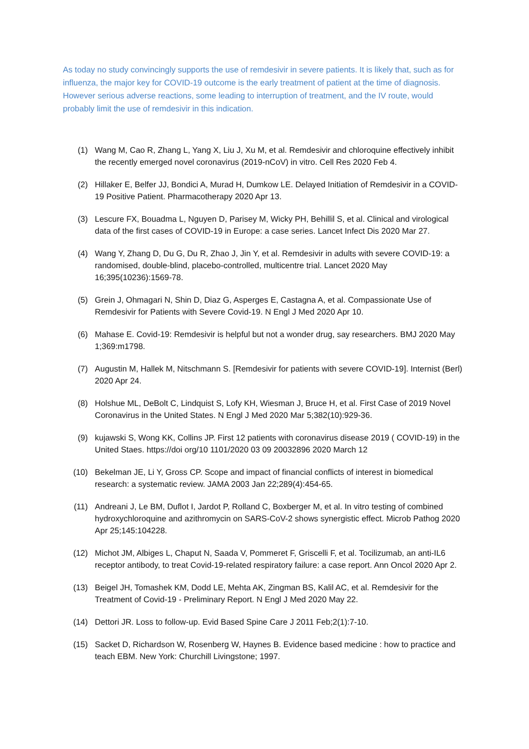As today no study convincingly supports the use of remdesivir in severe patients. It is likely that, such as for influenza, the major key for COVID-19 outcome is the early treatment of patient at the time of diagnosis. However serious adverse reactions, some leading to interruption of treatment, and the IV route, would probably limit the use of remdesivir in this indication.
(1) Wang M, Cao R, Zhang L, Yang X, Liu J, Xu M, et al. Remdesivir and chloroquine effectively inhibit the recently emerged novel coronavirus (2019-nCoV) in vitro. Cell Res 2020 Feb 4.
(2) Hillaker E, Belfer JJ, Bondici A, Murad H, Dumkow LE. Delayed Initiation of Remdesivir in a COVID-19 Positive Patient. Pharmacotherapy 2020 Apr 13.
(3) Lescure FX, Bouadma L, Nguyen D, Parisey M, Wicky PH, Behillil S, et al. Clinical and virological data of the first cases of COVID-19 in Europe: a case series. Lancet Infect Dis 2020 Mar 27.
(4) Wang Y, Zhang D, Du G, Du R, Zhao J, Jin Y, et al. Remdesivir in adults with severe COVID-19: a randomised, double-blind, placebo-controlled, multicentre trial. Lancet 2020 May 16;395(10236):1569-78.
(5) Grein J, Ohmagari N, Shin D, Diaz G, Asperges E, Castagna A, et al. Compassionate Use of Remdesivir for Patients with Severe Covid-19. N Engl J Med 2020 Apr 10.
(6) Mahase E. Covid-19: Remdesivir is helpful but not a wonder drug, say researchers. BMJ 2020 May 1;369:m1798.
(7) Augustin M, Hallek M, Nitschmann S. [Remdesivir for patients with severe COVID-19]. Internist (Berl) 2020 Apr 24.
(8) Holshue ML, DeBolt C, Lindquist S, Lofy KH, Wiesman J, Bruce H, et al. First Case of 2019 Novel Coronavirus in the United States. N Engl J Med 2020 Mar 5;382(10):929-36.
(9) kujawski S, Wong KK, Collins JP. First 12 patients with coronavirus disease 2019 ( COVID-19) in the United Staes. https://doi org/10 1101/2020 03 09 20032896 2020 March 12
(10) Bekelman JE, Li Y, Gross CP. Scope and impact of financial conflicts of interest in biomedical research: a systematic review. JAMA 2003 Jan 22;289(4):454-65.
(11) Andreani J, Le BM, Duflot I, Jardot P, Rolland C, Boxberger M, et al. In vitro testing of combined hydroxychloroquine and azithromycin on SARS-CoV-2 shows synergistic effect. Microb Pathog 2020 Apr 25;145:104228.
(12) Michot JM, Albiges L, Chaput N, Saada V, Pommeret F, Griscelli F, et al. Tocilizumab, an anti-IL6 receptor antibody, to treat Covid-19-related respiratory failure: a case report. Ann Oncol 2020 Apr 2.
(13) Beigel JH, Tomashek KM, Dodd LE, Mehta AK, Zingman BS, Kalil AC, et al. Remdesivir for the Treatment of Covid-19 - Preliminary Report. N Engl J Med 2020 May 22.
(14) Dettori JR. Loss to follow-up. Evid Based Spine Care J 2011 Feb;2(1):7-10.
(15) Sacket D, Richardson W, Rosenberg W, Haynes B. Evidence based medicine : how to practice and teach EBM. New York: Churchill Livingstone; 1997.